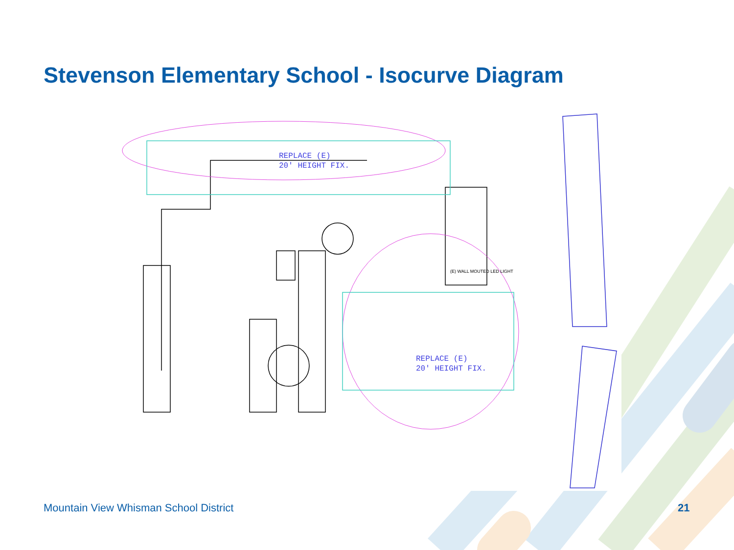Stevenson Elementary School - Isocurve Diagram
REPLACE (E)
20' HEIGHT FIX.
REPLACE (E)
20' HEIGHT FIX.
(E) WALL MOUTED LED LIGHT
Mountain View Whisman School District
21